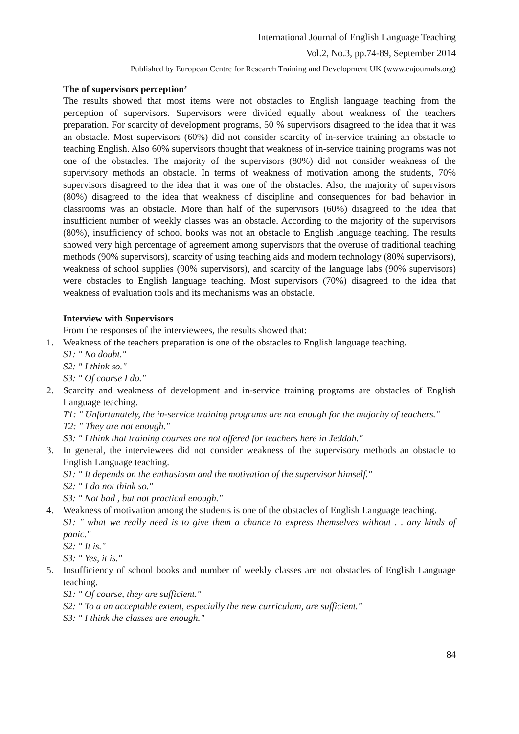International Journal of English Language Teaching
Vol.2, No.3, pp.74-89, September 2014
Published by European Centre for Research Training and Development UK (www.eajournals.org)
The of supervisors perception’
The results showed that most items were not obstacles to English language teaching from the perception of supervisors. Supervisors were divided equally about weakness of the teachers preparation. For scarcity of development programs, 50 % supervisors disagreed to the idea that it was an obstacle. Most supervisors (60%) did not consider scarcity of in-service training an obstacle to teaching English. Also 60% supervisors thought that weakness of in-service training programs was not one of the obstacles. The majority of the supervisors (80%) did not consider weakness of the supervisory methods an obstacle. In terms of weakness of motivation among the students, 70% supervisors disagreed to the idea that it was one of the obstacles. Also, the majority of supervisors (80%) disagreed to the idea that weakness of discipline and consequences for bad behavior in classrooms was an obstacle. More than half of the supervisors (60%) disagreed to the idea that insufficient number of weekly classes was an obstacle. According to the majority of the supervisors (80%), insufficiency of school books was not an obstacle to English language teaching. The results showed very high percentage of agreement among supervisors that the overuse of traditional teaching methods (90% supervisors), scarcity of using teaching aids and modern technology (80% supervisors), weakness of school supplies (90% supervisors), and scarcity of the language labs (90% supervisors) were obstacles to English language teaching. Most supervisors (70%) disagreed to the idea that weakness of evaluation tools and its mechanisms was an obstacle.
Interview with Supervisors
From the responses of the interviewees, the results showed that:
1. Weakness of the teachers preparation is one of the obstacles to English language teaching.
S1: " No doubt."
S2: " I think so."
S3: " Of course I do."
2. Scarcity and weakness of development and in-service training programs are obstacles of English Language teaching.
T1: " Unfortunately, the in-service training programs are not enough for the majority of teachers."
T2: " They are not enough."
S3: " I think that training courses are not offered for teachers here in Jeddah."
3. In general, the interviewees did not consider weakness of the supervisory methods an obstacle to English Language teaching.
S1: " It depends on the enthusiasm and the motivation of the supervisor himself."
S2: " I do not think so."
S3: " Not bad , but not practical enough."
4. Weakness of motivation among the students is one of the obstacles of English Language teaching.
S1: " what we really need is to give them a chance to express themselves without . . any kinds of panic."
S2: " It is."
S3: " Yes, it is."
5. Insufficiency of school books and number of weekly classes are not obstacles of English Language teaching.
S1: " Of course, they are sufficient."
S2: " To a an acceptable extent, especially the new curriculum, are sufficient."
S3: " I think the classes are enough."
84